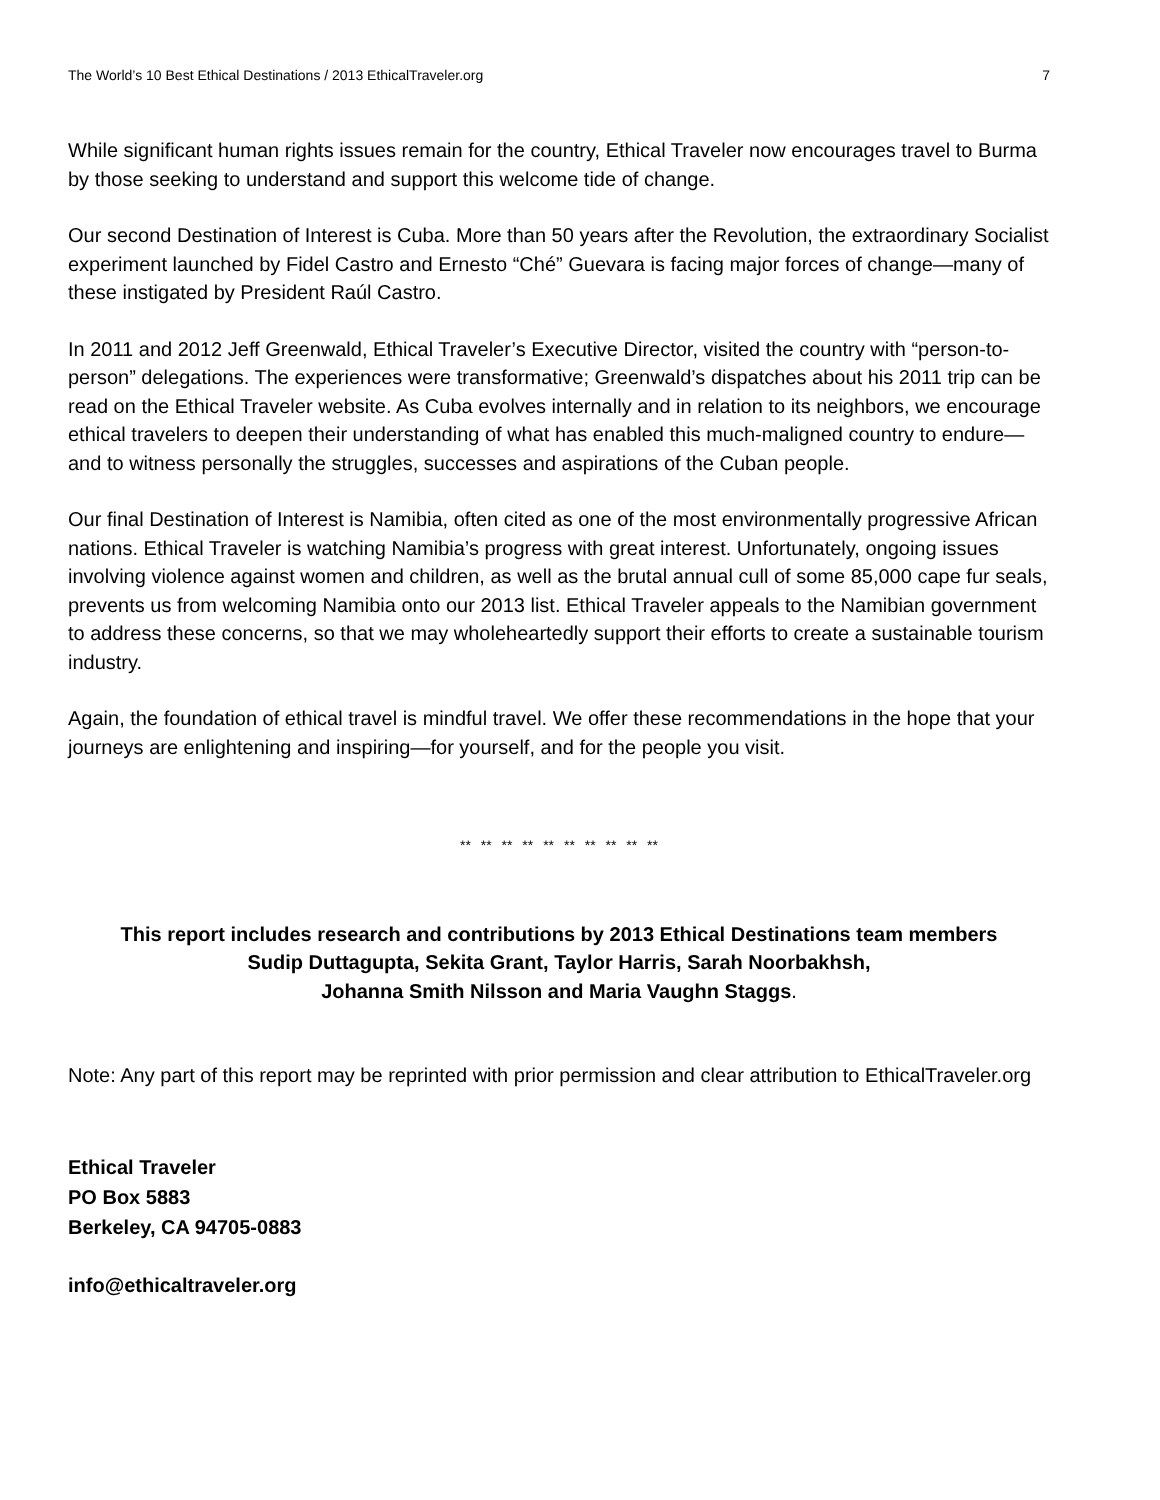The World’s 10 Best Ethical Destinations / 2013 EthicalTraveler.org 7
While significant human rights issues remain for the country, Ethical Traveler now encourages travel to Burma by those seeking to understand and support this welcome tide of change.
Our second Destination of Interest is Cuba. More than 50 years after the Revolution, the extraordinary Socialist experiment launched by Fidel Castro and Ernesto “Ché” Guevara is facing major forces of change—many of these instigated by President Raúl Castro.
In 2011 and 2012 Jeff Greenwald, Ethical Traveler’s Executive Director, visited the country with “person-to-person” delegations. The experiences were transformative; Greenwald’s dispatches about his 2011 trip can be read on the Ethical Traveler website. As Cuba evolves internally and in relation to its neighbors, we encourage ethical travelers to deepen their understanding of what has enabled this much-maligned country to endure—and to witness personally the struggles, successes and aspirations of the Cuban people.
Our final Destination of Interest is Namibia, often cited as one of the most environmentally progressive African nations. Ethical Traveler is watching Namibia’s progress with great interest. Unfortunately, ongoing issues involving violence against women and children, as well as the brutal annual cull of some 85,000 cape fur seals, prevents us from welcoming Namibia onto our 2013 list. Ethical Traveler appeals to the Namibian government to address these concerns, so that we may wholeheartedly support their efforts to create a sustainable tourism industry.
Again, the foundation of ethical travel is mindful travel. We offer these recommendations in the hope that your journeys are enlightening and inspiring—for yourself, and for the people you visit.
** ** ** ** ** ** ** ** ** **
This report includes research and contributions by 2013 Ethical Destinations team members
Sudip Duttagupta, Sekita Grant, Taylor Harris, Sarah Noorbakhsh,
Johanna Smith Nilsson and Maria Vaughn Staggs.
Note: Any part of this report may be reprinted with prior permission and clear attribution to EthicalTraveler.org
Ethical Traveler
PO Box 5883
Berkeley, CA 94705-0883
info@ethicaltraveler.org